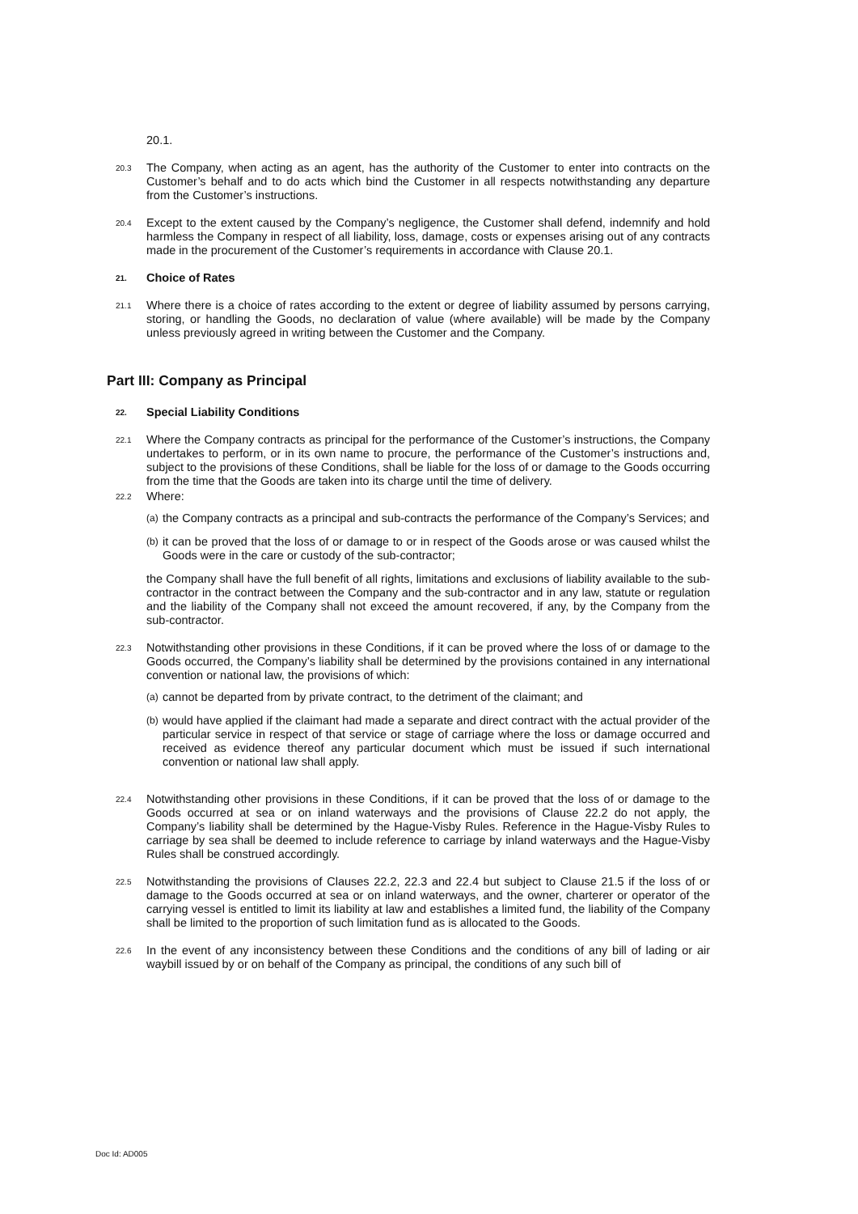20.1.
20.3
The Company, when acting as an agent, has the authority of the Customer to enter into contracts on the Customer’s behalf and to do acts which bind the Customer in all respects notwithstanding any departure from the Customer’s instructions.
20.4
Except to the extent caused by the Company’s negligence, the Customer shall defend, indemnify and hold harmless the Company in respect of all liability, loss, damage, costs or expenses arising out of any contracts made in the procurement of the Customer’s requirements in accordance with Clause 20.1.
21.
Choice of Rates
21.1
Where there is a choice of rates according to the extent or degree of liability assumed by persons carrying, storing, or handling the Goods, no declaration of value (where available) will be made by the Company unless previously agreed in writing between the Customer and the Company.
Part III: Company as Principal
22.
Special Liability Conditions
22.1
Where the Company contracts as principal for the performance of the Customer’s instructions, the Company undertakes to perform, or in its own name to procure, the performance of the Customer’s instructions and, subject to the provisions of these Conditions, shall be liable for the loss of or damage to the Goods occurring from the time that the Goods are taken into its charge until the time of delivery.
22.2
Where:
(a) the Company contracts as a principal and sub-contracts the performance of the Company’s Services; and
(b) it can be proved that the loss of or damage to or in respect of the Goods arose or was caused whilst the Goods were in the care or custody of the sub-contractor;
the Company shall have the full benefit of all rights, limitations and exclusions of liability available to the sub-contractor in the contract between the Company and the sub-contractor and in any law, statute or regulation and the liability of the Company shall not exceed the amount recovered, if any, by the Company from the sub-contractor.
22.3
Notwithstanding other provisions in these Conditions, if it can be proved where the loss of or damage to the Goods occurred, the Company’s liability shall be determined by the provisions contained in any international convention or national law, the provisions of which:
(a) cannot be departed from by private contract, to the detriment of the claimant; and
(b) would have applied if the claimant had made a separate and direct contract with the actual provider of the particular service in respect of that service or stage of carriage where the loss or damage occurred and received as evidence thereof any particular document which must be issued if such international convention or national law shall apply.
22.4
Notwithstanding other provisions in these Conditions, if it can be proved that the loss of or damage to the Goods occurred at sea or on inland waterways and the provisions of Clause 22.2 do not apply, the Company’s liability shall be determined by the Hague-Visby Rules. Reference in the Hague-Visby Rules to carriage by sea shall be deemed to include reference to carriage by inland waterways and the Hague-Visby Rules shall be construed accordingly.
22.5
Notwithstanding the provisions of Clauses 22.2, 22.3 and 22.4 but subject to Clause 21.5 if the loss of or damage to the Goods occurred at sea or on inland waterways, and the owner, charterer or operator of the carrying vessel is entitled to limit its liability at law and establishes a limited fund, the liability of the Company shall be limited to the proportion of such limitation fund as is allocated to the Goods.
22.6
In the event of any inconsistency between these Conditions and the conditions of any bill of lading or air waybill issued by or on behalf of the Company as principal, the conditions of any such bill of
Doc Id: AD005